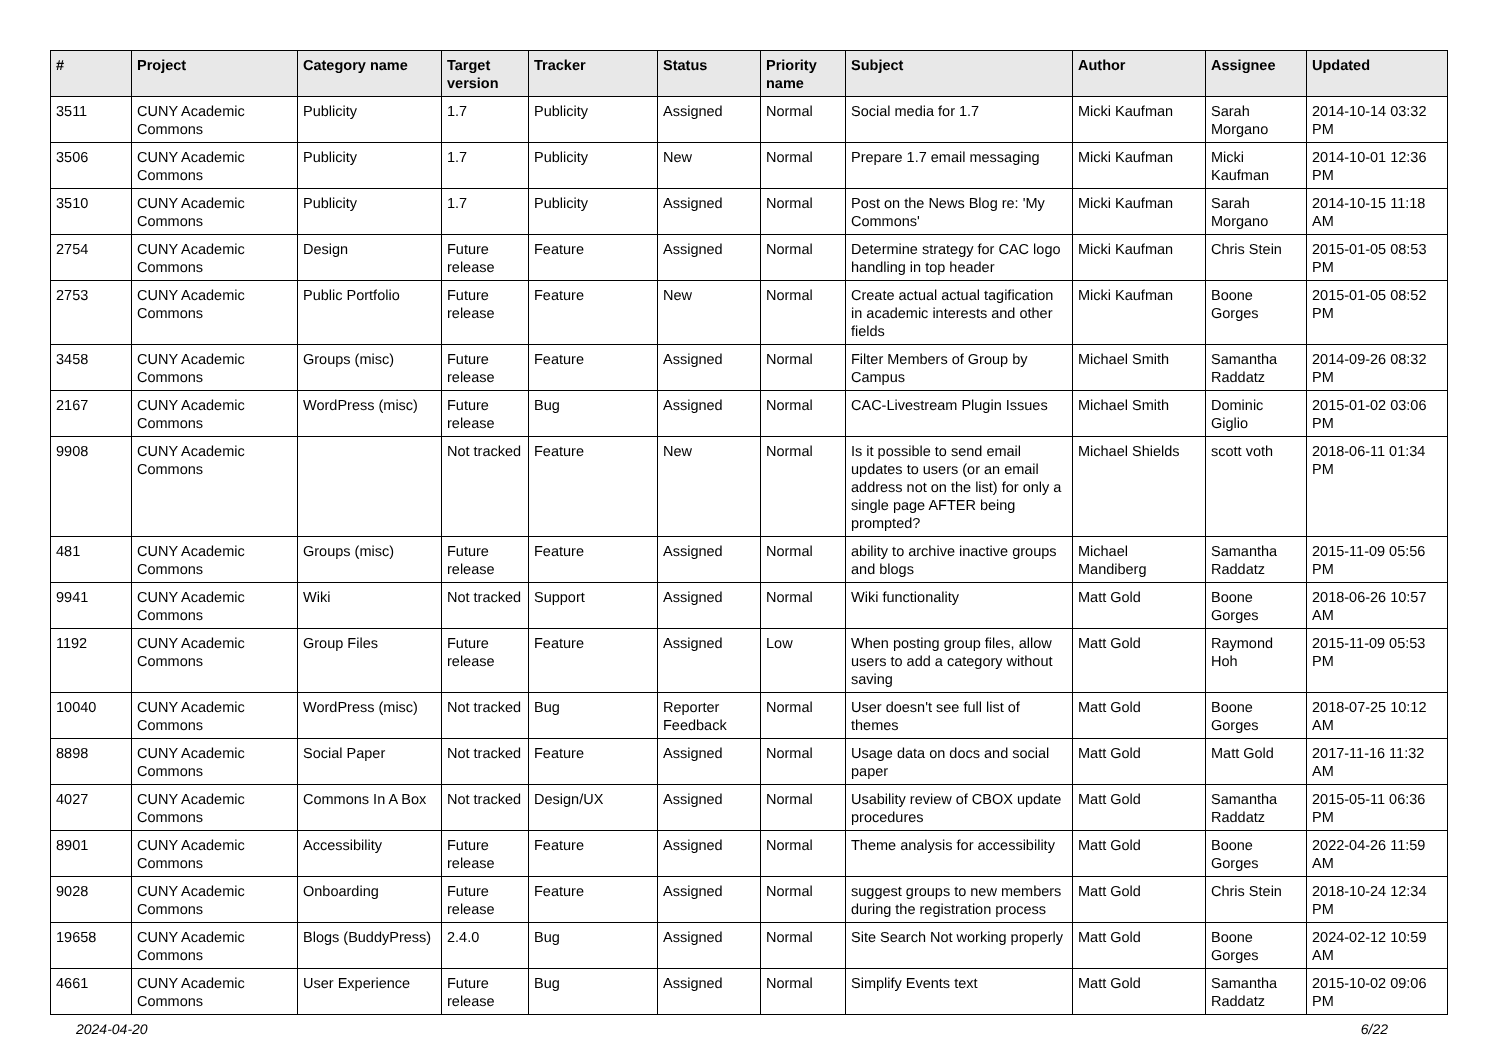| # | Project | Category name | Target version | Tracker | Status | Priority name | Subject | Author | Assignee | Updated |
| --- | --- | --- | --- | --- | --- | --- | --- | --- | --- | --- |
| 3511 | CUNY Academic Commons | Publicity | 1.7 | Publicity | Assigned | Normal | Social media for 1.7 | Micki Kaufman | Sarah Morgano | 2014-10-14 03:32 PM |
| 3506 | CUNY Academic Commons | Publicity | 1.7 | Publicity | New | Normal | Prepare 1.7 email messaging | Micki Kaufman | Micki Kaufman | 2014-10-01 12:36 PM |
| 3510 | CUNY Academic Commons | Publicity | 1.7 | Publicity | Assigned | Normal | Post on the News Blog re: 'My Commons' | Micki Kaufman | Sarah Morgano | 2014-10-15 11:18 AM |
| 2754 | CUNY Academic Commons | Design | Future release | Feature | Assigned | Normal | Determine strategy for CAC logo handling in top header | Micki Kaufman | Chris Stein | 2015-01-05 08:53 PM |
| 2753 | CUNY Academic Commons | Public Portfolio | Future release | Feature | New | Normal | Create actual actual tagification in academic interests and other fields | Micki Kaufman | Boone Gorges | 2015-01-05 08:52 PM |
| 3458 | CUNY Academic Commons | Groups (misc) | Future release | Feature | Assigned | Normal | Filter Members of Group by Campus | Michael Smith | Samantha Raddatz | 2014-09-26 08:32 PM |
| 2167 | CUNY Academic Commons | WordPress (misc) | Future release | Bug | Assigned | Normal | CAC-Livestream Plugin Issues | Michael Smith | Dominic Giglio | 2015-01-02 03:06 PM |
| 9908 | CUNY Academic Commons | | Not tracked | Feature | New | Normal | Is it possible to send email updates to users (or an email address not on the list) for only a single page AFTER being prompted? | Michael Shields | scott voth | 2018-06-11 01:34 PM |
| 481 | CUNY Academic Commons | Groups (misc) | Future release | Feature | Assigned | Normal | ability to archive inactive groups and blogs | Michael Mandiberg | Samantha Raddatz | 2015-11-09 05:56 PM |
| 9941 | CUNY Academic Commons | Wiki | Not tracked | Support | Assigned | Normal | Wiki functionality | Matt Gold | Boone Gorges | 2018-06-26 10:57 AM |
| 1192 | CUNY Academic Commons | Group Files | Future release | Feature | Assigned | Low | When posting group files, allow users to add a category without saving | Matt Gold | Raymond Hoh | 2015-11-09 05:53 PM |
| 10040 | CUNY Academic Commons | WordPress (misc) | Not tracked | Bug | Reporter Feedback | Normal | User doesn't see full list of themes | Matt Gold | Boone Gorges | 2018-07-25 10:12 AM |
| 8898 | CUNY Academic Commons | Social Paper | Not tracked | Feature | Assigned | Normal | Usage data on docs and social paper | Matt Gold | Matt Gold | 2017-11-16 11:32 AM |
| 4027 | CUNY Academic Commons | Commons In A Box | Not tracked | Design/UX | Assigned | Normal | Usability review of CBOX update procedures | Matt Gold | Samantha Raddatz | 2015-05-11 06:36 PM |
| 8901 | CUNY Academic Commons | Accessibility | Future release | Feature | Assigned | Normal | Theme analysis for accessibility | Matt Gold | Boone Gorges | 2022-04-26 11:59 AM |
| 9028 | CUNY Academic Commons | Onboarding | Future release | Feature | Assigned | Normal | suggest groups to new members during the registration process | Matt Gold | Chris Stein | 2018-10-24 12:34 PM |
| 19658 | CUNY Academic Commons | Blogs (BuddyPress) | 2.4.0 | Bug | Assigned | Normal | Site Search Not working properly | Matt Gold | Boone Gorges | 2024-02-12 10:59 AM |
| 4661 | CUNY Academic Commons | User Experience | Future release | Bug | Assigned | Normal | Simplify Events text | Matt Gold | Samantha Raddatz | 2015-10-02 09:06 PM |
2024-04-20 6/22